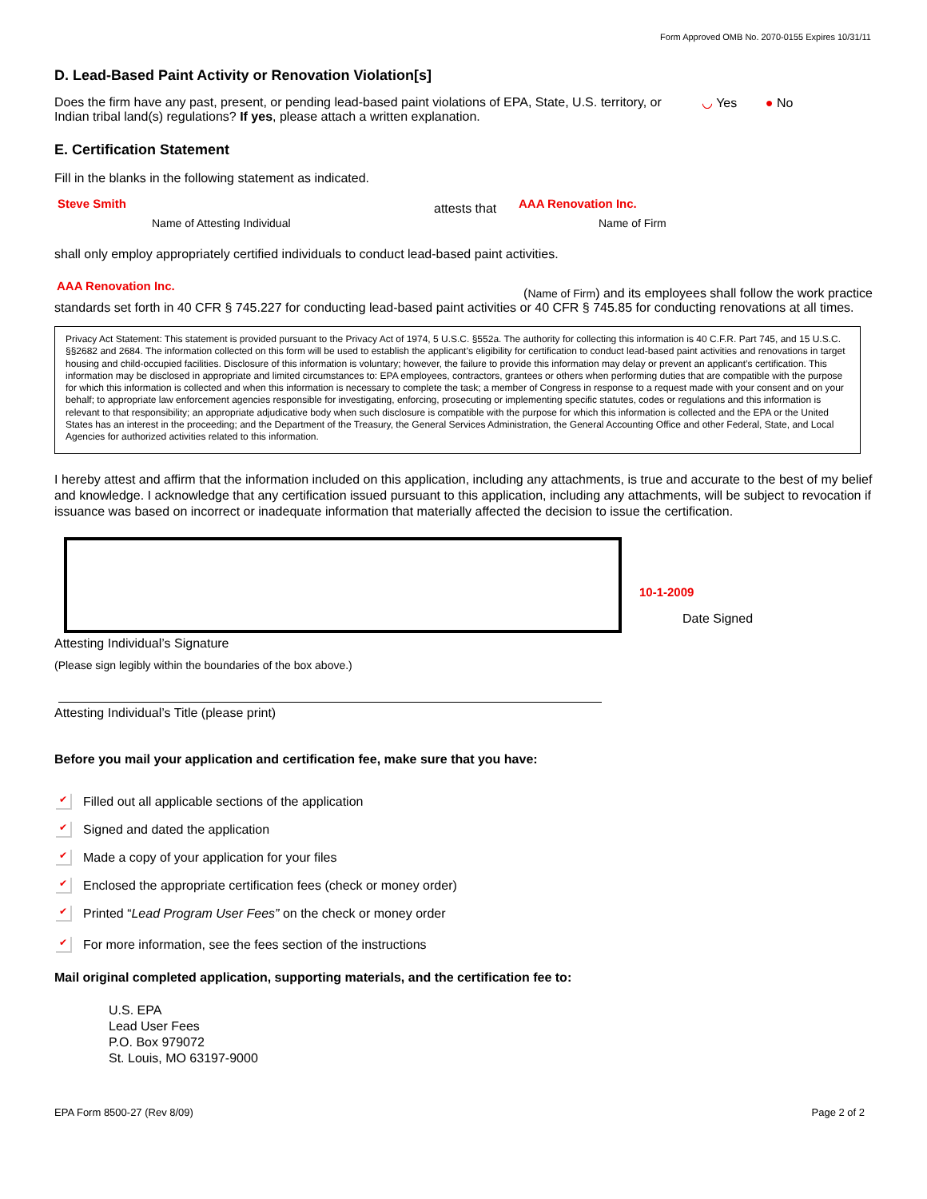Form Approved OMB No. 2070-0155 Expires 10/31/11
D. Lead-Based Paint Activity or Renovation Violation[s]
Does the firm have any past, present, or pending lead-based paint violations of EPA, State, U.S. territory, or Indian tribal land(s) regulations? If yes, please attach a written explanation.
◡ Yes ● No
E. Certification Statement
Fill in the blanks in the following statement as indicated.
Steve Smith
Name of Attesting Individual
attests that
AAA Renovation Inc.
Name of Firm
shall only employ appropriately certified individuals to conduct lead-based paint activities.
AAA Renovation Inc.
(Name of Firm) and its employees shall follow the work practice
standards set forth in 40 CFR § 745.227 for conducting lead-based paint activities or 40 CFR § 745.85 for conducting renovations at all times.
Privacy Act Statement: This statement is provided pursuant to the Privacy Act of 1974, 5 U.S.C. §552a. The authority for collecting this information is 40 C.F.R. Part 745, and 15 U.S.C. §§2682 and 2684. The information collected on this form will be used to establish the applicant’s eligibility for certification to conduct lead-based paint activities and renovations in target housing and child-occupied facilities. Disclosure of this information is voluntary; however, the failure to provide this information may delay or prevent an applicant’s certification. This information may be disclosed in appropriate and limited circumstances to: EPA employees, contractors, grantees or others when performing duties that are compatible with the purpose for which this information is collected and when this information is necessary to complete the task; a member of Congress in response to a request made with your consent and on your behalf; to appropriate law enforcement agencies responsible for investigating, enforcing, prosecuting or implementing specific statutes, codes or regulations and this information is relevant to that responsibility; an appropriate adjudicative body when such disclosure is compatible with the purpose for which this information is collected and the EPA or the United States has an interest in the proceeding; and the Department of the Treasury, the General Services Administration, the General Accounting Office and other Federal, State, and Local Agencies for authorized activities related to this information.
I hereby attest and affirm that the information included on this application, including any attachments, is true and accurate to the best of my belief and knowledge. I acknowledge that any certification issued pursuant to this application, including any attachments, will be subject to revocation if issuance was based on incorrect or inadequate information that materially affected the decision to issue the certification.
10-1-2009
Date Signed
Attesting Individual’s Signature
(Please sign legibly within the boundaries of the box above.)
Attesting Individual’s Title (please print)
Before you mail your application and certification fee, make sure that you have:
✔ Filled out all applicable sections of the application
✔ Signed and dated the application
✔ Made a copy of your application for your files
✔ Enclosed the appropriate certification fees (check or money order)
✔ Printed “Lead Program User Fees” on the check or money order
✔ For more information, see the fees section of the instructions
Mail original completed application, supporting materials, and the certification fee to:
U.S. EPA
Lead User Fees
P.O. Box 979072
St. Louis, MO 63197-9000
EPA Form 8500-27 (Rev 8/09) Page 2 of 2